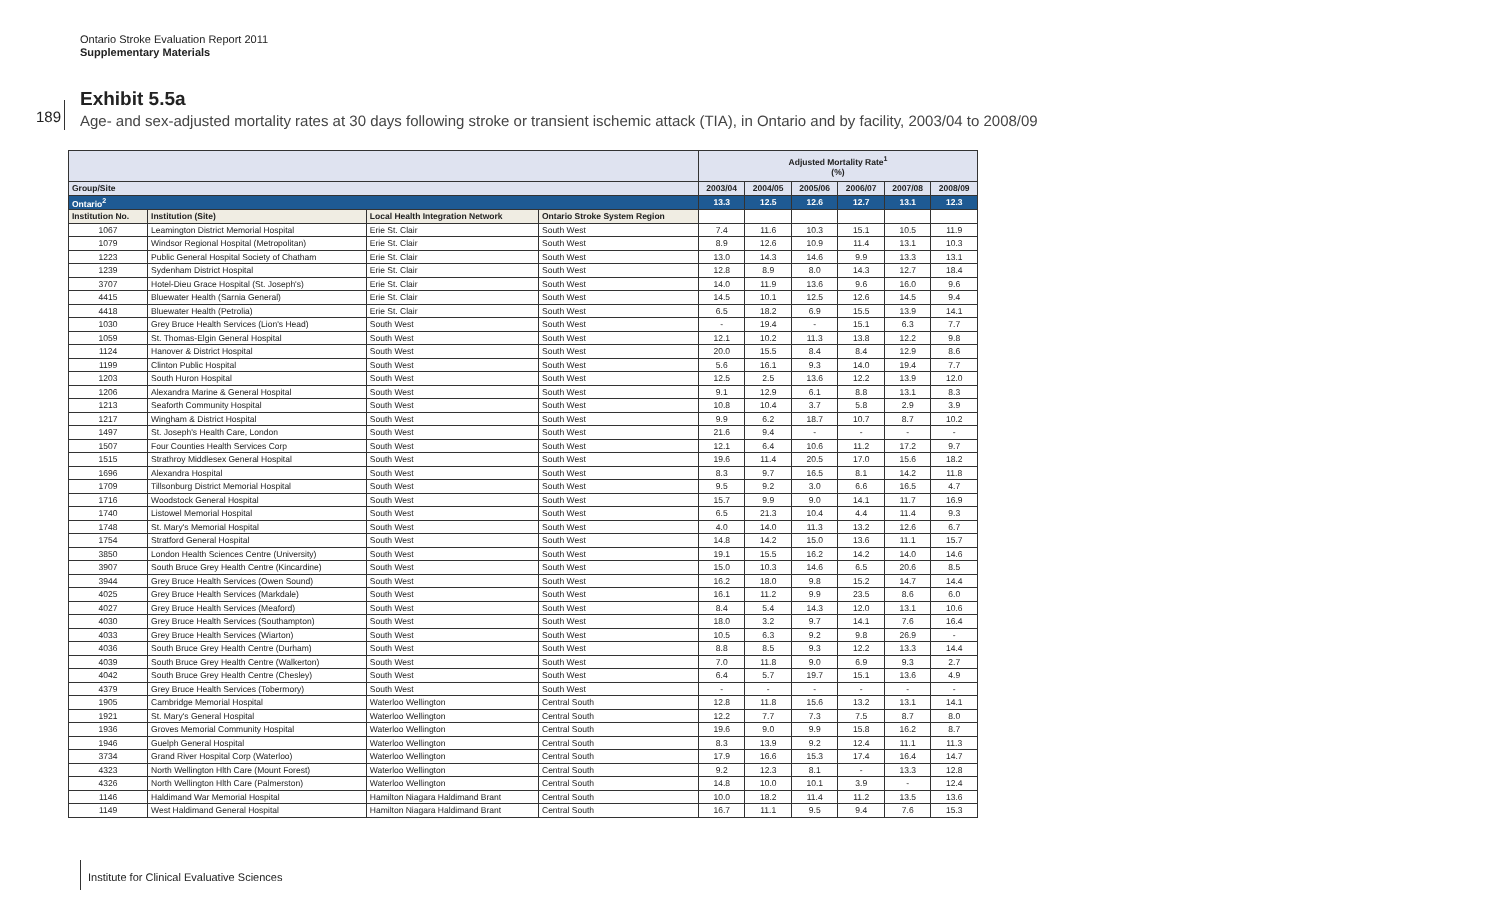Ontario Stroke Evaluation Report 2011
Supplementary Materials
189
Exhibit 5.5a
Age- and sex-adjusted mortality rates at 30 days following stroke or transient ischemic attack (TIA), in Ontario and by facility, 2003/04 to 2008/09
| | | | | Adjusted Mortality Rate<sup>1</sup> (%) | | | | | |
| --- | --- | --- | --- | --- | --- | --- | --- | --- | --- |
| Group/Site | | | | 2003/04 | 2004/05 | 2005/06 | 2006/07 | 2007/08 | 2008/09 |
| Ontario<sup>2</sup> | | | | 13.3 | 12.5 | 12.6 | 12.7 | 13.1 | 12.3 |
| Institution No. | Institution (Site) | Local Health Integration Network | Ontario Stroke System Region | | | | | | |
| 1067 | Leamington District Memorial Hospital | Erie St. Clair | South West | 7.4 | 11.6 | 10.3 | 15.1 | 10.5 | 11.9 |
| 1079 | Windsor Regional Hospital (Metropolitan) | Erie St. Clair | South West | 8.9 | 12.6 | 10.9 | 11.4 | 13.1 | 10.3 |
| 1223 | Public General Hospital Society of Chatham | Erie St. Clair | South West | 13.0 | 14.3 | 14.6 | 9.9 | 13.3 | 13.1 |
| 1239 | Sydenham District Hospital | Erie St. Clair | South West | 12.8 | 8.9 | 8.0 | 14.3 | 12.7 | 18.4 |
| 3707 | Hotel-Dieu Grace Hospital (St. Joseph's) | Erie St. Clair | South West | 14.0 | 11.9 | 13.6 | 9.6 | 16.0 | 9.6 |
| 4415 | Bluewater Health (Sarnia General) | Erie St. Clair | South West | 14.5 | 10.1 | 12.5 | 12.6 | 14.5 | 9.4 |
| 4418 | Bluewater Health (Petrolia) | Erie St. Clair | South West | 6.5 | 18.2 | 6.9 | 15.5 | 13.9 | 14.1 |
| 1030 | Grey Bruce Health Services (Lion's Head) | South West | South West | - | 19.4 | - | 15.1 | 6.3 | 7.7 |
| 1059 | St. Thomas-Elgin General Hospital | South West | South West | 12.1 | 10.2 | 11.3 | 13.8 | 12.2 | 9.8 |
| 1124 | Hanover & District Hospital | South West | South West | 20.0 | 15.5 | 8.4 | 8.4 | 12.9 | 8.6 |
| 1199 | Clinton Public Hospital | South West | South West | 5.6 | 16.1 | 9.3 | 14.0 | 19.4 | 7.7 |
| 1203 | South Huron Hospital | South West | South West | 12.5 | 2.5 | 13.6 | 12.2 | 13.9 | 12.0 |
| 1206 | Alexandra Marine & General Hospital | South West | South West | 9.1 | 12.9 | 6.1 | 8.8 | 13.1 | 8.3 |
| 1213 | Seaforth Community Hospital | South West | South West | 10.8 | 10.4 | 3.7 | 5.8 | 2.9 | 3.9 |
| 1217 | Wingham & District Hospital | South West | South West | 9.9 | 6.2 | 18.7 | 10.7 | 8.7 | 10.2 |
| 1497 | St. Joseph's Health Care, London | South West | South West | 21.6 | 9.4 | - | - | - | - |
| 1507 | Four Counties Health Services Corp | South West | South West | 12.1 | 6.4 | 10.6 | 11.2 | 17.2 | 9.7 |
| 1515 | Strathroy Middlesex General Hospital | South West | South West | 19.6 | 11.4 | 20.5 | 17.0 | 15.6 | 18.2 |
| 1696 | Alexandra Hospital | South West | South West | 8.3 | 9.7 | 16.5 | 8.1 | 14.2 | 11.8 |
| 1709 | Tillsonburg District Memorial Hospital | South West | South West | 9.5 | 9.2 | 3.0 | 6.6 | 16.5 | 4.7 |
| 1716 | Woodstock General Hospital | South West | South West | 15.7 | 9.9 | 9.0 | 14.1 | 11.7 | 16.9 |
| 1740 | Listowel Memorial Hospital | South West | South West | 6.5 | 21.3 | 10.4 | 4.4 | 11.4 | 9.3 |
| 1748 | St. Mary's Memorial Hospital | South West | South West | 4.0 | 14.0 | 11.3 | 13.2 | 12.6 | 6.7 |
| 1754 | Stratford General Hospital | South West | South West | 14.8 | 14.2 | 15.0 | 13.6 | 11.1 | 15.7 |
| 3850 | London Health Sciences Centre (University) | South West | South West | 19.1 | 15.5 | 16.2 | 14.2 | 14.0 | 14.6 |
| 3907 | South Bruce Grey Health Centre (Kincardine) | South West | South West | 15.0 | 10.3 | 14.6 | 6.5 | 20.6 | 8.5 |
| 3944 | Grey Bruce Health Services (Owen Sound) | South West | South West | 16.2 | 18.0 | 9.8 | 15.2 | 14.7 | 14.4 |
| 4025 | Grey Bruce Health Services (Markdale) | South West | South West | 16.1 | 11.2 | 9.9 | 23.5 | 8.6 | 6.0 |
| 4027 | Grey Bruce Health Services (Meaford) | South West | South West | 8.4 | 5.4 | 14.3 | 12.0 | 13.1 | 10.6 |
| 4030 | Grey Bruce Health Services (Southampton) | South West | South West | 18.0 | 3.2 | 9.7 | 14.1 | 7.6 | 16.4 |
| 4033 | Grey Bruce Health Services (Wiarton) | South West | South West | 10.5 | 6.3 | 9.2 | 9.8 | 26.9 | - |
| 4036 | South Bruce Grey Health Centre (Durham) | South West | South West | 8.8 | 8.5 | 9.3 | 12.2 | 13.3 | 14.4 |
| 4039 | South Bruce Grey Health Centre (Walkerton) | South West | South West | 7.0 | 11.8 | 9.0 | 6.9 | 9.3 | 2.7 |
| 4042 | South Bruce Grey Health Centre (Chesley) | South West | South West | 6.4 | 5.7 | 19.7 | 15.1 | 13.6 | 4.9 |
| 4379 | Grey Bruce Health Services (Tobermory) | South West | South West | - | - | - | - | - | - |
| 1905 | Cambridge Memorial Hospital | Waterloo Wellington | Central South | 12.8 | 11.8 | 15.6 | 13.2 | 13.1 | 14.1 |
| 1921 | St. Mary's General Hospital | Waterloo Wellington | Central South | 12.2 | 7.7 | 7.3 | 7.5 | 8.7 | 8.0 |
| 1936 | Groves Memorial Community Hospital | Waterloo Wellington | Central South | 19.6 | 9.0 | 9.9 | 15.8 | 16.2 | 8.7 |
| 1946 | Guelph General Hospital | Waterloo Wellington | Central South | 8.3 | 13.9 | 9.2 | 12.4 | 11.1 | 11.3 |
| 3734 | Grand River Hospital Corp (Waterloo) | Waterloo Wellington | Central South | 17.9 | 16.6 | 15.3 | 17.4 | 16.4 | 14.7 |
| 4323 | North Wellington Hlth Care (Mount Forest) | Waterloo Wellington | Central South | 9.2 | 12.3 | 8.1 | - | 13.3 | 12.8 |
| 4326 | North Wellington Hlth Care (Palmerston) | Waterloo Wellington | Central South | 14.8 | 10.0 | 10.1 | 3.9 | - | 12.4 |
| 1146 | Haldimand War Memorial Hospital | Hamilton Niagara Haldimand Brant | Central South | 10.0 | 18.2 | 11.4 | 11.2 | 13.5 | 13.6 |
| 1149 | West Haldimand General Hospital | Hamilton Niagara Haldimand Brant | Central South | 16.7 | 11.1 | 9.5 | 9.4 | 7.6 | 15.3 |
Institute for Clinical Evaluative Sciences